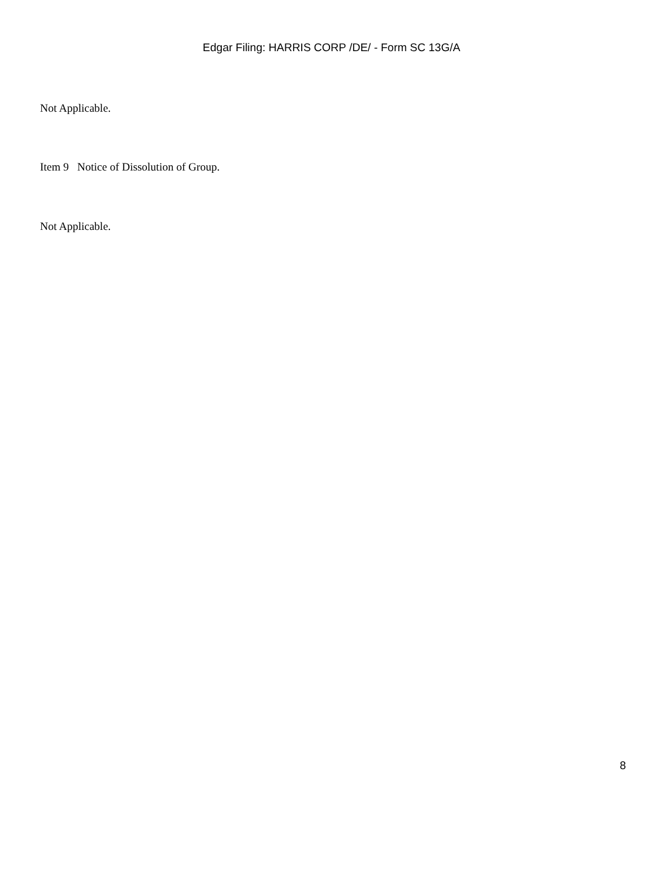Edgar Filing: HARRIS CORP /DE/ - Form SC 13G/A
Not Applicable.
Item 9 Notice of Dissolution of Group.
Not Applicable.
8